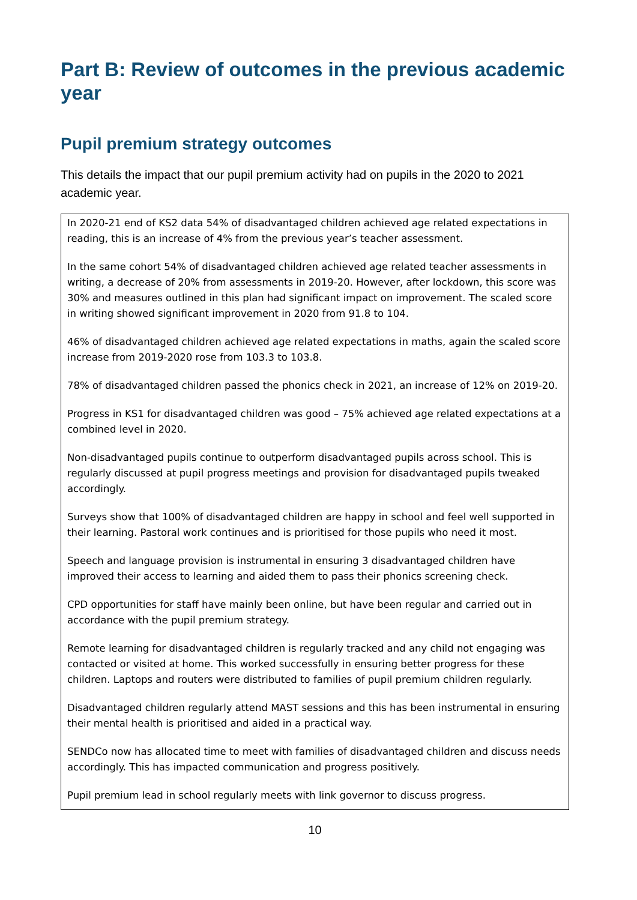Part B: Review of outcomes in the previous academic year
Pupil premium strategy outcomes
This details the impact that our pupil premium activity had on pupils in the 2020 to 2021 academic year.
In 2020-21 end of KS2 data 54% of disadvantaged children achieved age related expectations in reading, this is an increase of 4% from the previous year’s teacher assessment.
In the same cohort 54% of disadvantaged children achieved age related teacher assessments in writing, a decrease of 20% from assessments in 2019-20. However, after lockdown, this score was 30% and measures outlined in this plan had significant impact on improvement. The scaled score in writing showed significant improvement in 2020 from 91.8 to 104.
46% of disadvantaged children achieved age related expectations in maths, again the scaled score increase from 2019-2020 rose from 103.3 to 103.8.
78% of disadvantaged children passed the phonics check in 2021, an increase of 12% on 2019-20.
Progress in KS1 for disadvantaged children was good – 75% achieved age related expectations at a combined level in 2020.
Non-disadvantaged pupils continue to outperform disadvantaged pupils across school. This is regularly discussed at pupil progress meetings and provision for disadvantaged pupils tweaked accordingly.
Surveys show that 100% of disadvantaged children are happy in school and feel well supported in their learning. Pastoral work continues and is prioritised for those pupils who need it most.
Speech and language provision is instrumental in ensuring 3 disadvantaged children have improved their access to learning and aided them to pass their phonics screening check.
CPD opportunities for staff have mainly been online, but have been regular and carried out in accordance with the pupil premium strategy.
Remote learning for disadvantaged children is regularly tracked and any child not engaging was contacted or visited at home. This worked successfully in ensuring better progress for these children. Laptops and routers were distributed to families of pupil premium children regularly.
Disadvantaged children regularly attend MAST sessions and this has been instrumental in ensuring their mental health is prioritised and aided in a practical way.
SENDCo now has allocated time to meet with families of disadvantaged children and discuss needs accordingly. This has impacted communication and progress positively.
Pupil premium lead in school regularly meets with link governor to discuss progress.
10